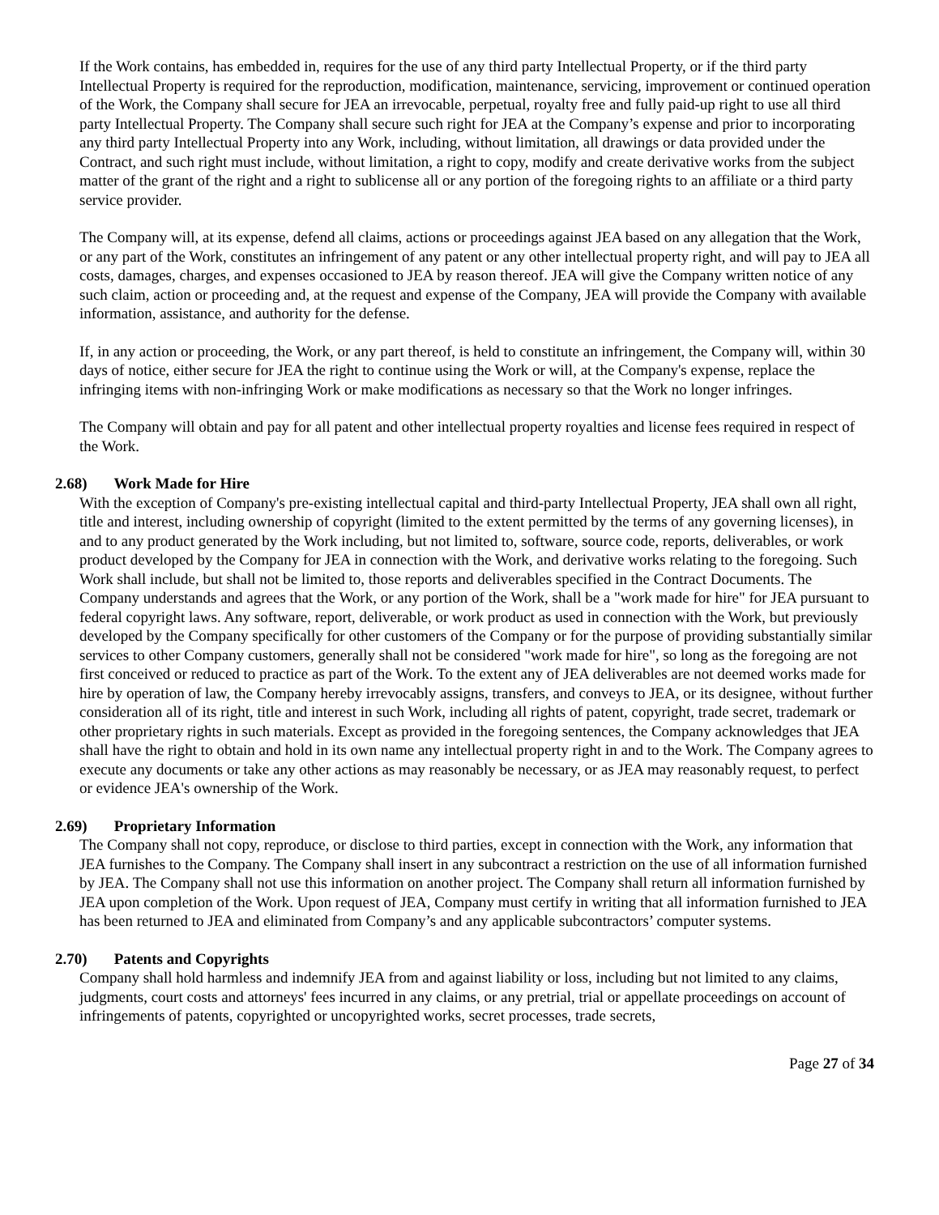If the Work contains, has embedded in, requires for the use of any third party Intellectual Property, or if the third party Intellectual Property is required for the reproduction, modification, maintenance, servicing, improvement or continued operation of the Work, the Company shall secure for JEA an irrevocable, perpetual, royalty free and fully paid-up right to use all third party Intellectual Property. The Company shall secure such right for JEA at the Company’s expense and prior to incorporating any third party Intellectual Property into any Work, including, without limitation, all drawings or data provided under the Contract, and such right must include, without limitation, a right to copy, modify and create derivative works from the subject matter of the grant of the right and a right to sublicense all or any portion of the foregoing rights to an affiliate or a third party service provider.
The Company will, at its expense, defend all claims, actions or proceedings against JEA based on any allegation that the Work, or any part of the Work, constitutes an infringement of any patent or any other intellectual property right, and will pay to JEA all costs, damages, charges, and expenses occasioned to JEA by reason thereof. JEA will give the Company written notice of any such claim, action or proceeding and, at the request and expense of the Company, JEA will provide the Company with available information, assistance, and authority for the defense.
If, in any action or proceeding, the Work, or any part thereof, is held to constitute an infringement, the Company will, within 30 days of notice, either secure for JEA the right to continue using the Work or will, at the Company's expense, replace the infringing items with non-infringing Work or make modifications as necessary so that the Work no longer infringes.
The Company will obtain and pay for all patent and other intellectual property royalties and license fees required in respect of the Work.
2.68) Work Made for Hire
With the exception of Company's pre-existing intellectual capital and third-party Intellectual Property, JEA shall own all right, title and interest, including ownership of copyright (limited to the extent permitted by the terms of any governing licenses), in and to any product generated by the Work including, but not limited to, software, source code, reports, deliverables, or work product developed by the Company for JEA in connection with the Work, and derivative works relating to the foregoing. Such Work shall include, but shall not be limited to, those reports and deliverables specified in the Contract Documents. The Company understands and agrees that the Work, or any portion of the Work, shall be a "work made for hire" for JEA pursuant to federal copyright laws. Any software, report, deliverable, or work product as used in connection with the Work, but previously developed by the Company specifically for other customers of the Company or for the purpose of providing substantially similar services to other Company customers, generally shall not be considered "work made for hire", so long as the foregoing are not first conceived or reduced to practice as part of the Work. To the extent any of JEA deliverables are not deemed works made for hire by operation of law, the Company hereby irrevocably assigns, transfers, and conveys to JEA, or its designee, without further consideration all of its right, title and interest in such Work, including all rights of patent, copyright, trade secret, trademark or other proprietary rights in such materials. Except as provided in the foregoing sentences, the Company acknowledges that JEA shall have the right to obtain and hold in its own name any intellectual property right in and to the Work. The Company agrees to execute any documents or take any other actions as may reasonably be necessary, or as JEA may reasonably request, to perfect or evidence JEA's ownership of the Work.
2.69) Proprietary Information
The Company shall not copy, reproduce, or disclose to third parties, except in connection with the Work, any information that JEA furnishes to the Company. The Company shall insert in any subcontract a restriction on the use of all information furnished by JEA. The Company shall not use this information on another project. The Company shall return all information furnished by JEA upon completion of the Work. Upon request of JEA, Company must certify in writing that all information furnished to JEA has been returned to JEA and eliminated from Company’s and any applicable subcontractors’ computer systems.
2.70) Patents and Copyrights
Company shall hold harmless and indemnify JEA from and against liability or loss, including but not limited to any claims, judgments, court costs and attorneys' fees incurred in any claims, or any pretrial, trial or appellate proceedings on account of infringements of patents, copyrighted or uncopyrighted works, secret processes, trade secrets,
Page 27 of 34